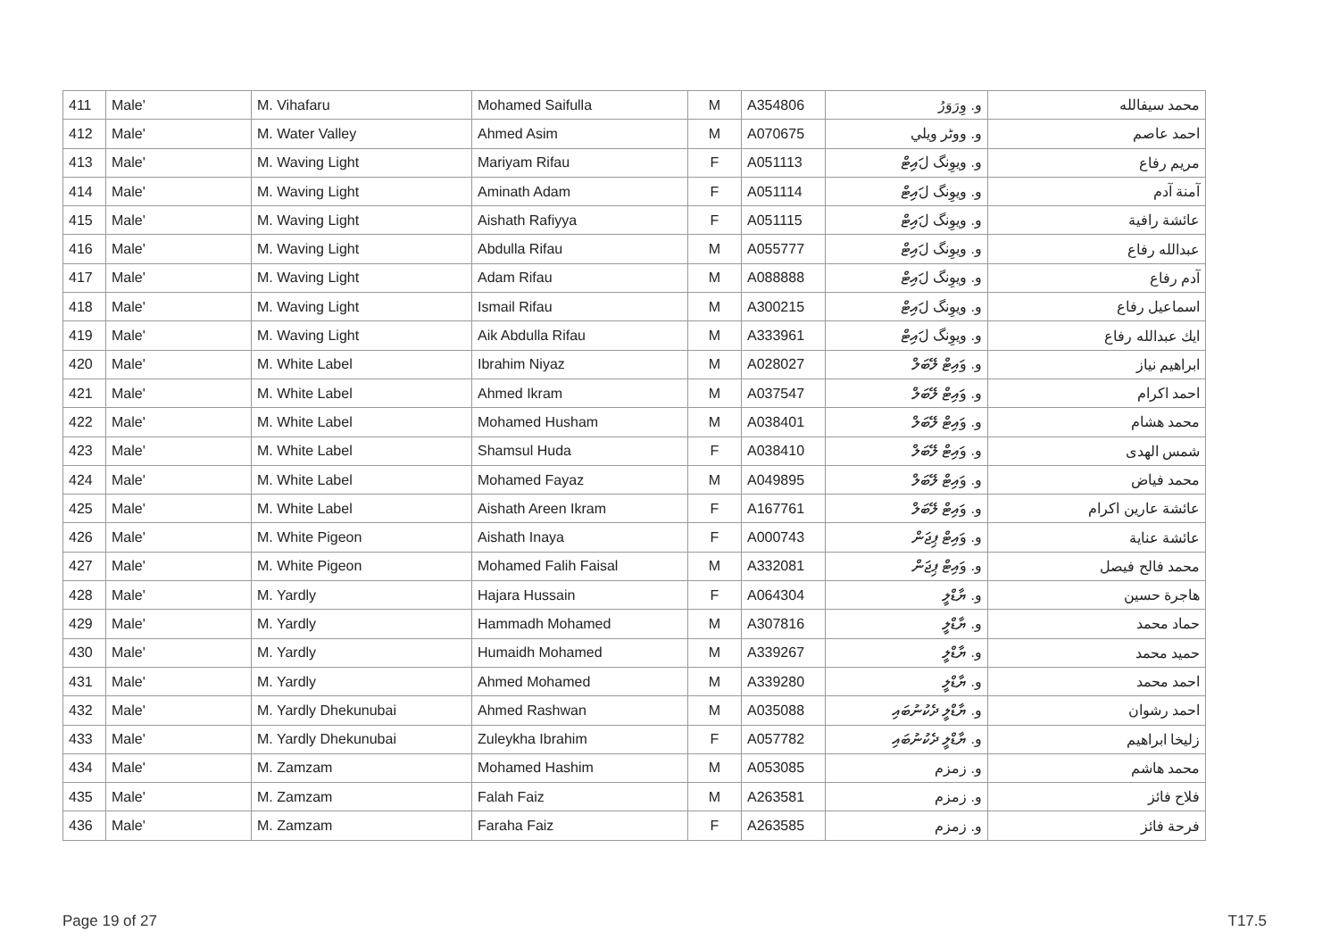| 411 | Male' | M. Vihafaru | Mohamed Saifulla | M | A354806 | و. وِرَوَرُ | محمد سيفالله |
| 412 | Male' | M. Water Valley | Ahmed Asim | M | A070675 | و. ووٹر ويلي | احمد عاصم |
| 413 | Male' | M. Waving Light | Mariyam Rifau | F | A051113 | و. ويوِنگ لައިޓް | مريم رفاع |
| 414 | Male' | M. Waving Light | Aminath Adam | F | A051114 | و. ويوِنگ لައިޓް | آمنة آدم |
| 415 | Male' | M. Waving Light | Aishath Rafiyya | F | A051115 | و. ويوِنگ لައިޓް | عائشة رافية |
| 416 | Male' | M. Waving Light | Abdulla Rifau | M | A055777 | و. ويوِنگ لައިޓް | عبدالله رفاع |
| 417 | Male' | M. Waving Light | Adam Rifau | M | A088888 | و. ويوِنگ لައިޓް | آدم رفاع |
| 418 | Male' | M. Waving Light | Ismail Rifau | M | A300215 | و. ويوِنگ لައިޓް | اسماعيل رفاع |
| 419 | Male' | M. Waving Light | Aik Abdulla Rifau | M | A333961 | و. ويوِنگ لައިޓް | ايك عبدالله رفاع |
| 420 | Male' | M. White Label | Ibrahim Niyaz | M | A028027 | و. وައިޓް ލޭބަލް | ابراهيم نياز |
| 421 | Male' | M. White Label | Ahmed Ikram | M | A037547 | و. وައިޓް ލޭބަލް | احمد اكرام |
| 422 | Male' | M. White Label | Mohamed Husham | M | A038401 | و. وައިޓް ލޭބަލް | محمد هشام |
| 423 | Male' | M. White Label | Shamsul Huda | F | A038410 | و. وައިޓް ލޭބަލް | شمس الهدى |
| 424 | Male' | M. White Label | Mohamed Fayaz | M | A049895 | و. وައިޓް ލޭބަލް | محمد فياض |
| 425 | Male' | M. White Label | Aishath Areen Ikram | F | A167761 | و. وައިޓް ލޭބަލް | عائشة عارين اكرام |
| 426 | Male' | M. White Pigeon | Aishath Inaya | F | A000743 | و. وައިޓް ޕިޖަން | عائشة عناية |
| 427 | Male' | M. White Pigeon | Mohamed Falih Faisal | M | A332081 | و. وައިޓް ޕިޖަން | محمد فالح فيصل |
| 428 | Male' | M. Yardly | Hajara Hussain | F | A064304 | و. ޔާޑްލީ | هاجرة حسين |
| 429 | Male' | M. Yardly | Hammadh Mohamed | M | A307816 | و. ޔާޑްލީ | حماد محمد |
| 430 | Male' | M. Yardly | Humaidh Mohamed | M | A339267 | و. ޔާޑްލީ | حميد محمد |
| 431 | Male' | M. Yardly | Ahmed Mohamed | M | A339280 | و. ޔާޑްލީ | احمد محمد |
| 432 | Male' | M. Yardly Dhekunubai | Ahmed Rashwan | M | A035088 | و. ޔާޑްލީ ދެކުނުބައި | احمد رشوان |
| 433 | Male' | M. Yardly Dhekunubai | Zuleykha Ibrahim | F | A057782 | و. ޔާޑްލީ ދެކުނުބައި | زليخا ابراهيم |
| 434 | Male' | M. Zamzam | Mohamed Hashim | M | A053085 | و. زمزم | محمد هاشم |
| 435 | Male' | M. Zamzam | Falah Faiz | M | A263581 | و. زمزم | فلاح فائز |
| 436 | Male' | M. Zamzam | Faraha Faiz | F | A263585 | و. زمزم | فرحة فائز |
Page 19 of 27 T17.5